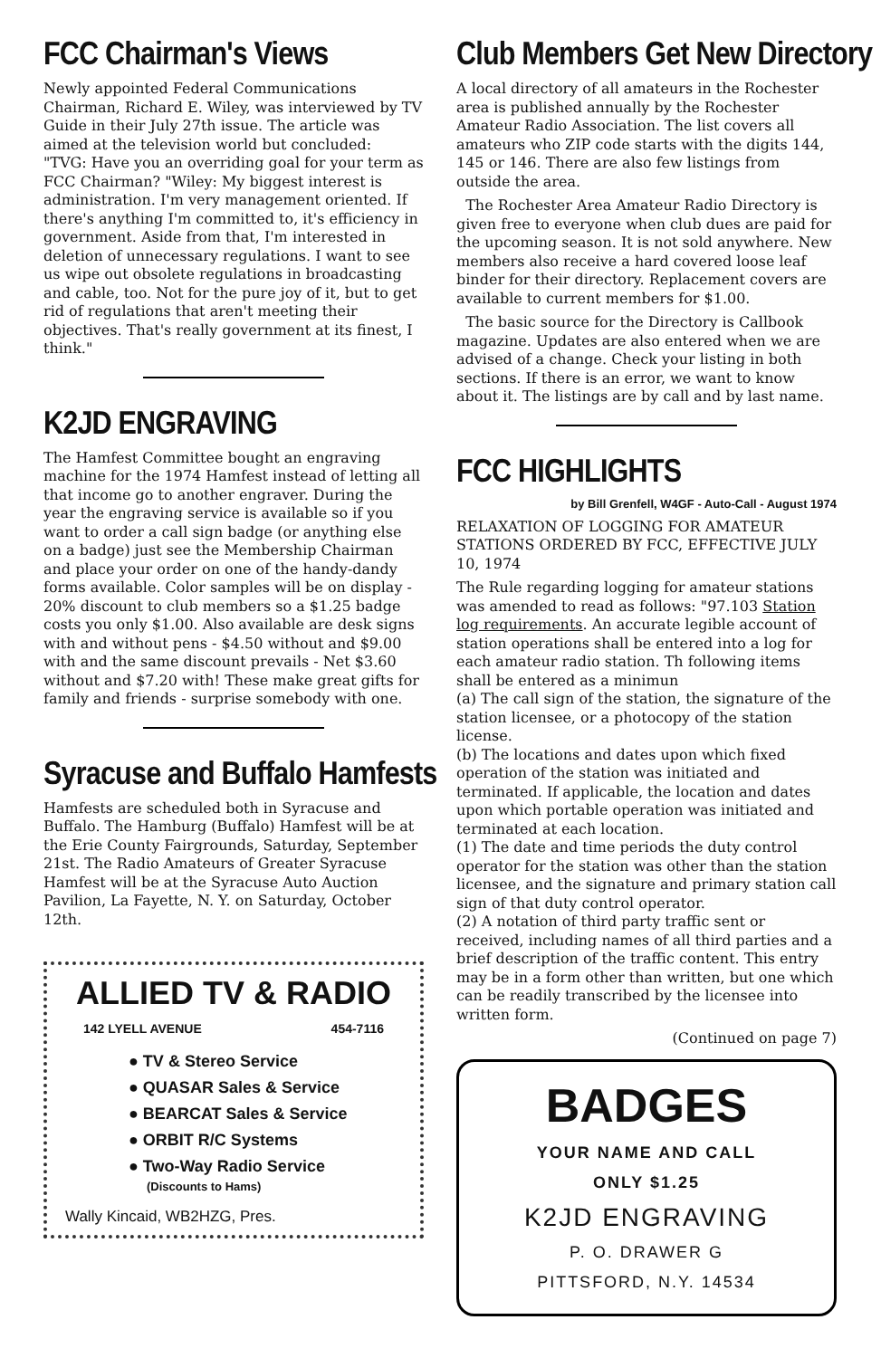FCC Chairman's Views
Newly appointed Federal Communications Chairman, Richard E. Wiley, was interviewed by TV Guide in their July 27th issue. The article was aimed at the television world but concluded:
"TVG: Have you an overriding goal for your term as FCC Chairman? "Wiley: My biggest interest is administration. I'm very management oriented. If there's anything I'm committed to, it's efficiency in government. Aside from that, I'm interested in deletion of unnecessary regulations. I want to see us wipe out obsolete regulations in broadcasting and cable, too. Not for the pure joy of it, but to get rid of regulations that aren't meeting their objectives. That's really government at its finest, I think."
K2JD ENGRAVING
The Hamfest Committee bought an engraving machine for the 1974 Hamfest instead of letting all that income go to another engraver. During the year the engraving service is available so if you want to order a call sign badge (or anything else on a badge) just see the Membership Chairman and place your order on one of the handy-dandy forms available. Color samples will be on display - 20% discount to club members so a $1.25 badge costs you only $1.00. Also available are desk signs with and without pens - $4.50 without and $9.00 with and the same discount prevails - Net $3.60 without and $7.20 with! These make great gifts for family and friends - surprise somebody with one.
Syracuse and Buffalo Hamfests
Hamfests are scheduled both in Syracuse and Buffalo. The Hamburg (Buffalo) Hamfest will be at the Erie County Fairgrounds, Saturday, September 21st. The Radio Amateurs of Greater Syracuse Hamfest will be at the Syracuse Auto Auction Pavilion, La Fayette, N. Y. on Saturday, October 12th.
ALLIED TV & RADIO
142 LYELL AVENUE 454-7116
● TV & Stereo Service
● QUASAR Sales & Service
● BEARCAT Sales & Service
● ORBIT R/C Systems
● Two-Way Radio Service
(Discounts to Hams)
Wally Kincaid, WB2HZG, Pres.
Club Members Get New Directory
A local directory of all amateurs in the Rochester area is published annually by the Rochester Amateur Radio Association. The list covers all amateurs who ZIP code starts with the digits 144, 145 or 146. There are also few listings from outside the area.
The Rochester Area Amateur Radio Directory is given free to everyone when club dues are paid for the upcoming season. It is not sold anywhere. New members also receive a hard covered loose leaf binder for their directory. Replacement covers are available to current members for $1.00.
The basic source for the Directory is Callbook magazine. Updates are also entered when we are advised of a change. Check your listing in both sections. If there is an error, we want to know about it. The listings are by call and by last name.
FCC HIGHLIGHTS
by Bill Grenfell, W4GF - Auto-Call - August 1974
RELAXATION OF LOGGING FOR AMATEUR STATIONS ORDERED BY FCC, EFFECTIVE JULY 10, 1974
The Rule regarding logging for amateur stations was amended to read as follows: "97.103 Station log requirements. An accurate legible account of station operations shall be entered into a log for each amateur radio station. Th following items shall be entered as a minimun
(a) The call sign of the station, the signature of the station licensee, or a photocopy of the station license.
(b) The locations and dates upon which fixed operation of the station was initiated and terminated. If applicable, the location and dates upon which portable operation was initiated and terminated at each location.
(1) The date and time periods the duty control operator for the station was other than the station licensee, and the signature and primary station call sign of that duty control operator.
(2) A notation of third party traffic sent or received, including names of all third parties and a brief description of the traffic content. This entry may be in a form other than written, but one which can be readily transcribed by the licensee into written form.
(Continued on page 7)
BADGES
YOUR NAME AND CALL
ONLY $1.25
K2JD ENGRAVING
P. O. DRAWER G
PITTSFORD, N.Y. 14534